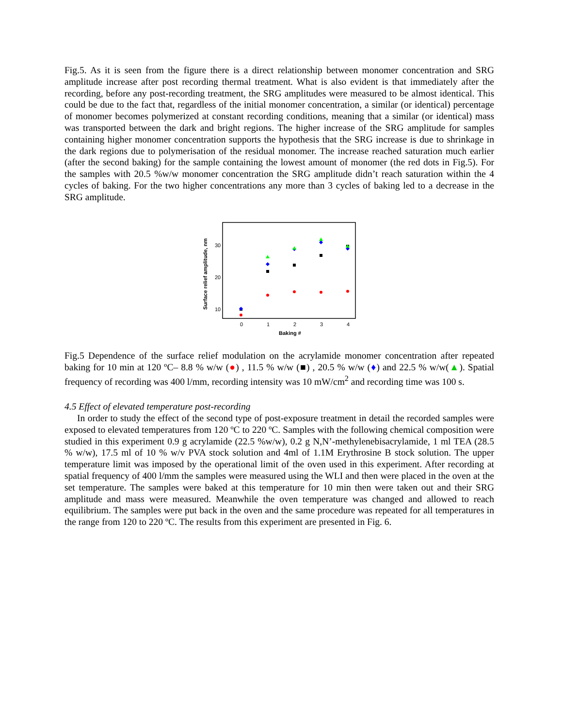Fig.5. As it is seen from the figure there is a direct relationship between monomer concentration and SRG amplitude increase after post recording thermal treatment. What is also evident is that immediately after the recording, before any post-recording treatment, the SRG amplitudes were measured to be almost identical. This could be due to the fact that, regardless of the initial monomer concentration, a similar (or identical) percentage of monomer becomes polymerized at constant recording conditions, meaning that a similar (or identical) mass was transported between the dark and bright regions. The higher increase of the SRG amplitude for samples containing higher monomer concentration supports the hypothesis that the SRG increase is due to shrinkage in the dark regions due to polymerisation of the residual monomer. The increase reached saturation much earlier (after the second baking) for the sample containing the lowest amount of monomer (the red dots in Fig.5). For the samples with 20.5 %w/w monomer concentration the SRG amplitude didn’t reach saturation within the 4 cycles of baking. For the two higher concentrations any more than 3 cycles of baking led to a decrease in the SRG amplitude.
30
20
10
0
1
2
3
4
Baking #
Surface relief amplitude, nm
Fig.5 Dependence of the surface relief modulation on the acrylamide monomer concentration after repeated baking for 10 min at 120 ºC– 8.8 % w/w (●) , 11.5 % w/w (■) , 20.5 % w/w (♦) and 22.5 % w/w(▲). Spatial frequency of recording was 400 l/mm, recording intensity was 10 mW/cm<sup>2</sup> and recording time was 100 s.
4.5 Effect of elevated temperature post-recording
In order to study the effect of the second type of post-exposure treatment in detail the recorded samples were exposed to elevated temperatures from 120 ºC to 220 ºC. Samples with the following chemical composition were studied in this experiment 0.9 g acrylamide (22.5 %w/w), 0.2 g N,N’-methylenebisacrylamide, 1 ml TEA (28.5 % w/w), 17.5 ml of 10 % w/v PVA stock solution and 4ml of 1.1M Erythrosine B stock solution. The upper temperature limit was imposed by the operational limit of the oven used in this experiment. After recording at spatial frequency of 400 l/mm the samples were measured using the WLI and then were placed in the oven at the set temperature. The samples were baked at this temperature for 10 min then were taken out and their SRG amplitude and mass were measured. Meanwhile the oven temperature was changed and allowed to reach equilibrium. The samples were put back in the oven and the same procedure was repeated for all temperatures in the range from 120 to 220 ºC. The results from this experiment are presented in Fig. 6.